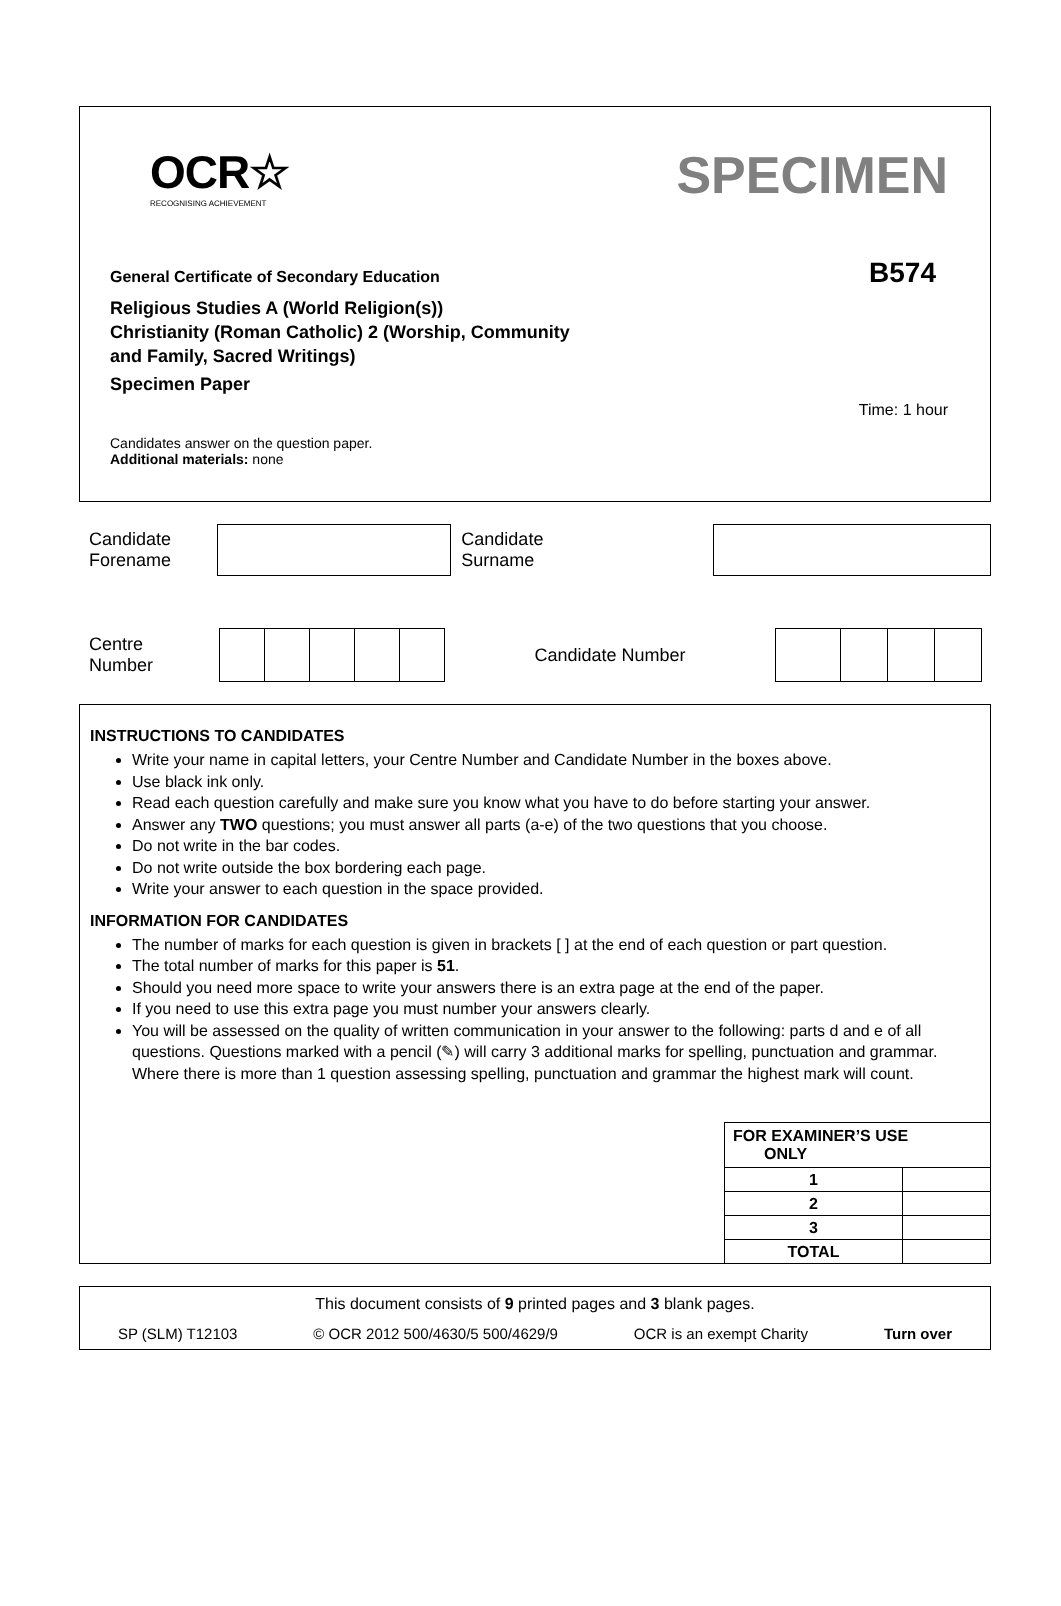OCR☆
RECOGNISING ACHIEVEMENT
SPECIMEN
B574
General Certificate of Secondary Education
Religious Studies A (World Religion(s))
Christianity (Roman Catholic) 2 (Worship, Community
and Family, Sacred Writings)
Specimen Paper
Time: 1 hour
Candidates answer on the question paper.
Additional materials: none
Candidate
Forename
Candidate
Surname
Centre
Number
Candidate Number
INSTRUCTIONS TO CANDIDATES
Write your name in capital letters, your Centre Number and Candidate Number in the boxes above.
Use black ink only.
Read each question carefully and make sure you know what you have to do before starting your answer.
Answer any TWO questions; you must answer all parts (a-e) of the two questions that you choose.
Do not write in the bar codes.
Do not write outside the box bordering each page.
Write your answer to each question in the space provided.
INFORMATION FOR CANDIDATES
The number of marks for each question is given in brackets [ ] at the end of each question or part question.
The total number of marks for this paper is 51.
Should you need more space to write your answers there is an extra page at the end of the paper.
If you need to use this extra page you must number your answers clearly.
You will be assessed on the quality of written communication in your answer to the following: parts d and e of all questions. Questions marked with a pencil (✎) will carry 3 additional marks for spelling, punctuation and grammar. Where there is more than 1 question assessing spelling, punctuation and grammar the highest mark will count.
| FOR EXAMINER’S USE ONLY | |
| 1 | |
| 2 | |
| 3 | |
| TOTAL | |
This document consists of 9 printed pages and 3 blank pages.
SP (SLM) T12103 © OCR 2012 500/4630/5 500/4629/9 OCR is an exempt Charity Turn over